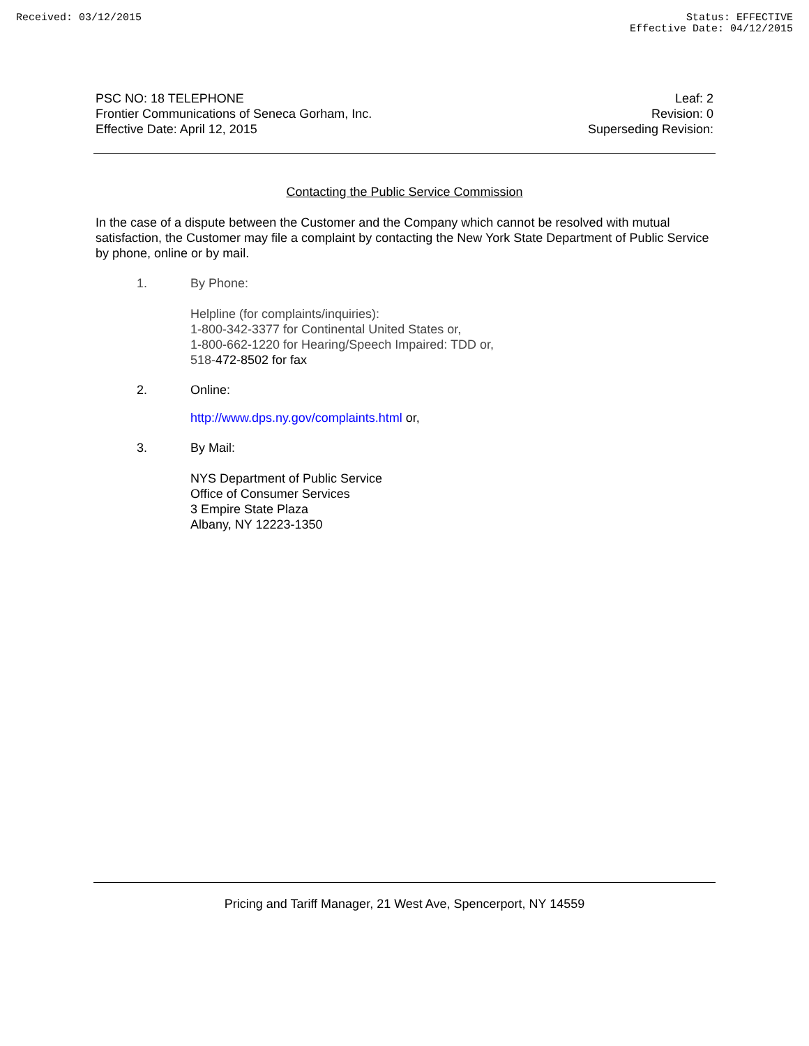Received: 03/12/2015 Status: EFFECTIVE
Effective Date: 04/12/2015
PSC NO: 18 TELEPHONE
Frontier Communications of Seneca Gorham, Inc.
Effective Date: April 12, 2015
Leaf: 2
Revision: 0
Superseding Revision:
Contacting the Public Service Commission
In the case of a dispute between the Customer and the Company which cannot be resolved with mutual satisfaction, the Customer may file a complaint by contacting the New York State Department of Public Service by phone, online or by mail.
1. By Phone:
Helpline (for complaints/inquiries):
1-800-342-3377 for Continental United States or,
1-800-662-1220 for Hearing/Speech Impaired: TDD or,
518-472-8502 for fax
2. Online:
http://www.dps.ny.gov/complaints.html or,
3. By Mail:
NYS Department of Public Service
Office of Consumer Services
3 Empire State Plaza
Albany, NY 12223-1350
Pricing and Tariff Manager, 21 West Ave, Spencerport, NY 14559